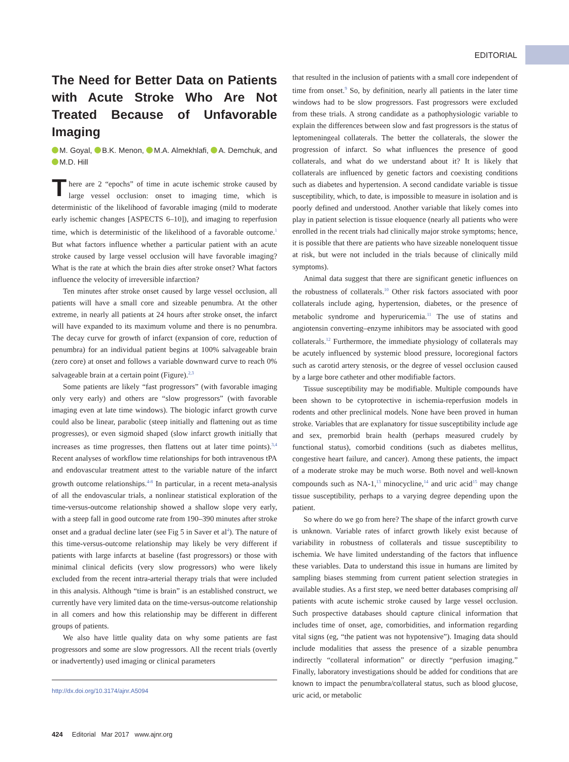EDITORIAL
The Need for Better Data on Patients with Acute Stroke Who Are Not Treated Because of Unfavorable Imaging
M. Goyal, B.K. Menon, M.A. Almekhlafi, A. Demchuk, and M.D. Hill
There are 2 “epochs” of time in acute ischemic stroke caused by large vessel occlusion: onset to imaging time, which is deterministic of the likelihood of favorable imaging (mild to moderate early ischemic changes [ASPECTS 6–10]), and imaging to reperfusion time, which is deterministic of the likelihood of a favorable outcome.<sup>1</sup> But what factors influence whether a particular patient with an acute stroke caused by large vessel occlusion will have favorable imaging? What is the rate at which the brain dies after stroke onset? What factors influence the velocity of irreversible infarction?
Ten minutes after stroke onset caused by large vessel occlusion, all patients will have a small core and sizeable penumbra. At the other extreme, in nearly all patients at 24 hours after stroke onset, the infarct will have expanded to its maximum volume and there is no penumbra. The decay curve for growth of infarct (expansion of core, reduction of penumbra) for an individual patient begins at 100% salvageable brain (zero core) at onset and follows a variable downward curve to reach 0% salvageable brain at a certain point (Figure).<sup>2,3</sup>
Some patients are likely “fast progressors” (with favorable imaging only very early) and others are “slow progressors” (with favorable imaging even at late time windows). The biologic infarct growth curve could also be linear, parabolic (steep initially and flattening out as time progresses), or even sigmoid shaped (slow infarct growth initially that increases as time progresses, then flattens out at later time points).<sup>3,4</sup> Recent analyses of workflow time relationships for both intravenous tPA and endovascular treatment attest to the variable nature of the infarct growth outcome relationships.<sup>4-8</sup> In particular, in a recent meta-analysis of all the endovascular trials, a nonlinear statistical exploration of the time-versus-outcome relationship showed a shallow slope very early, with a steep fall in good outcome rate from 190–390 minutes after stroke onset and a gradual decline later (see Fig 5 in Saver et al<sup>4</sup>). The nature of this time-versus-outcome relationship may likely be very different if patients with large infarcts at baseline (fast progressors) or those with minimal clinical deficits (very slow progressors) who were likely excluded from the recent intra-arterial therapy trials that were included in this analysis. Although “time is brain” is an established construct, we currently have very limited data on the time-versus-outcome relationship in all comers and how this relationship may be different in different groups of patients.
We also have little quality data on why some patients are fast progressors and some are slow progressors. All the recent trials (overtly or inadvertently) used imaging or clinical parameters
http://dx.doi.org/10.3174/ajnr.A5094
that resulted in the inclusion of patients with a small core independent of time from onset.<sup>9</sup> So, by definition, nearly all patients in the later time windows had to be slow progressors. Fast progressors were excluded from these trials. A strong candidate as a pathophysiologic variable to explain the differences between slow and fast progressors is the status of leptomeningeal collaterals. The better the collaterals, the slower the progression of infarct. So what influences the presence of good collaterals, and what do we understand about it? It is likely that collaterals are influenced by genetic factors and coexisting conditions such as diabetes and hypertension. A second candidate variable is tissue susceptibility, which, to date, is impossible to measure in isolation and is poorly defined and understood. Another variable that likely comes into play in patient selection is tissue eloquence (nearly all patients who were enrolled in the recent trials had clinically major stroke symptoms; hence, it is possible that there are patients who have sizeable noneloquent tissue at risk, but were not included in the trials because of clinically mild symptoms).
Animal data suggest that there are significant genetic influences on the robustness of collaterals.<sup>10</sup> Other risk factors associated with poor collaterals include aging, hypertension, diabetes, or the presence of metabolic syndrome and hyperuricemia.<sup>11</sup> The use of statins and angiotensin converting–enzyme inhibitors may be associated with good collaterals.<sup>12</sup> Furthermore, the immediate physiology of collaterals may be acutely influenced by systemic blood pressure, locoregional factors such as carotid artery stenosis, or the degree of vessel occlusion caused by a large bore catheter and other modifiable factors.
Tissue susceptibility may be modifiable. Multiple compounds have been shown to be cytoprotective in ischemia-reperfusion models in rodents and other preclinical models. None have been proved in human stroke. Variables that are explanatory for tissue susceptibility include age and sex, premorbid brain health (perhaps measured crudely by functional status), comorbid conditions (such as diabetes mellitus, congestive heart failure, and cancer). Among these patients, the impact of a moderate stroke may be much worse. Both novel and well-known compounds such as NA-1,<sup>13</sup> minocycline,<sup>14</sup> and uric acid<sup>15</sup> may change tissue susceptibility, perhaps to a varying degree depending upon the patient.
So where do we go from here? The shape of the infarct growth curve is unknown. Variable rates of infarct growth likely exist because of variability in robustness of collaterals and tissue susceptibility to ischemia. We have limited understanding of the factors that influence these variables. Data to understand this issue in humans are limited by sampling biases stemming from current patient selection strategies in available studies. As a first step, we need better databases comprising all patients with acute ischemic stroke caused by large vessel occlusion. Such prospective databases should capture clinical information that includes time of onset, age, comorbidities, and information regarding vital signs (eg, “the patient was not hypotensive”). Imaging data should include modalities that assess the presence of a sizable penumbra indirectly “collateral information” or directly “perfusion imaging.” Finally, laboratory investigations should be added for conditions that are known to impact the penumbra/collateral status, such as blood glucose, uric acid, or metabolic
424 Editorial Mar 2017 www.ajnr.org